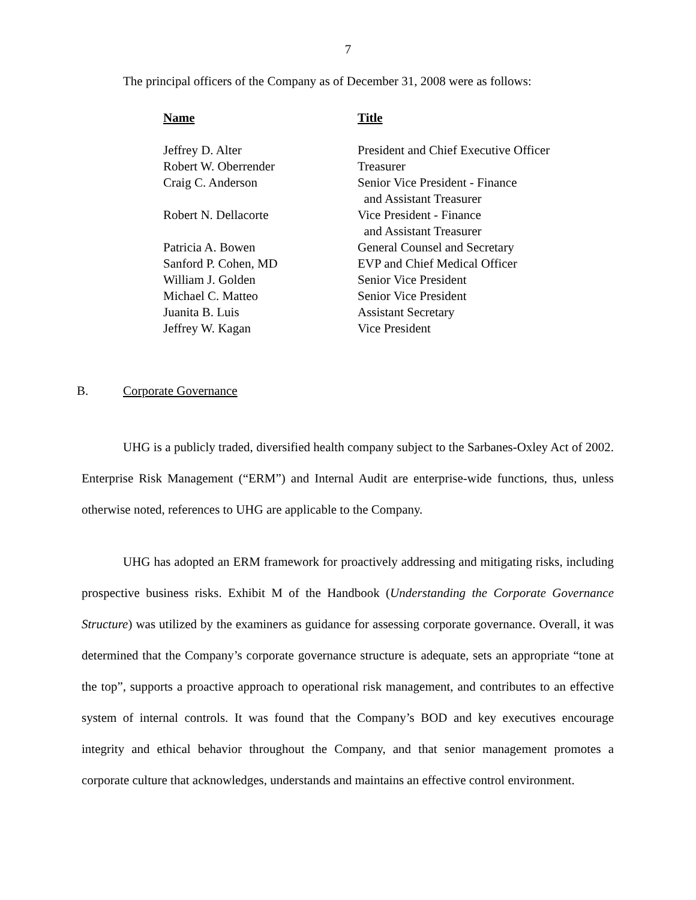7
The principal officers of the Company as of December 31, 2008 were as follows:
| Name | Title |
| --- | --- |
| Jeffrey D. Alter | President and Chief Executive Officer |
| Robert W. Oberrender | Treasurer |
| Craig C. Anderson | Senior Vice President - Finance and Assistant Treasurer |
| Robert N. Dellacorte | Vice President - Finance and Assistant Treasurer |
| Patricia A. Bowen | General Counsel and Secretary |
| Sanford P. Cohen, MD | EVP and Chief Medical Officer |
| William J. Golden | Senior Vice President |
| Michael C. Matteo | Senior Vice President |
| Juanita B. Luis | Assistant Secretary |
| Jeffrey W. Kagan | Vice President |
B. Corporate Governance
UHG is a publicly traded, diversified health company subject to the Sarbanes-Oxley Act of 2002. Enterprise Risk Management (“ERM”) and Internal Audit are enterprise-wide functions, thus, unless otherwise noted, references to UHG are applicable to the Company.
UHG has adopted an ERM framework for proactively addressing and mitigating risks, including prospective business risks. Exhibit M of the Handbook (Understanding the Corporate Governance Structure) was utilized by the examiners as guidance for assessing corporate governance. Overall, it was determined that the Company’s corporate governance structure is adequate, sets an appropriate “tone at the top”, supports a proactive approach to operational risk management, and contributes to an effective system of internal controls. It was found that the Company’s BOD and key executives encourage integrity and ethical behavior throughout the Company, and that senior management promotes a corporate culture that acknowledges, understands and maintains an effective control environment.